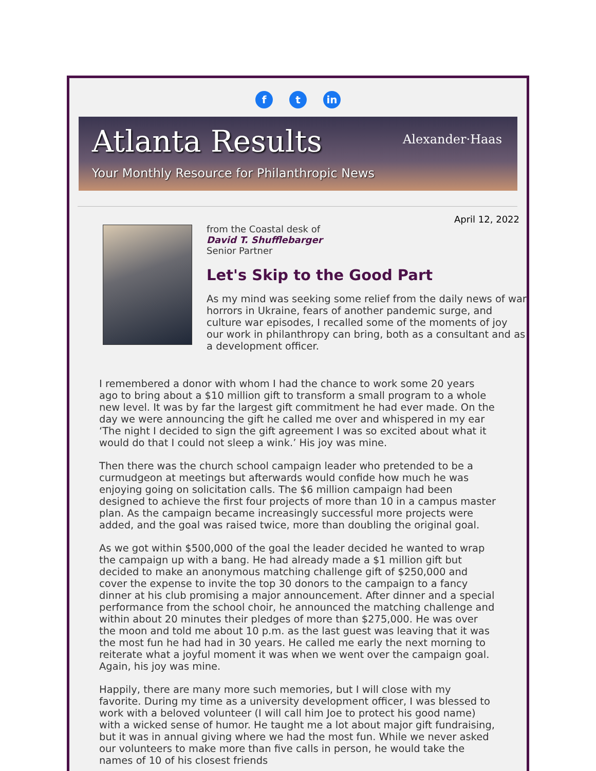ft in
Atlanta Results
Alexander·Haas
Your Monthly Resource for Philanthropic News
April 12, 2022
from the Coastal desk of
David T. Shufflebarger
Senior Partner
Let's Skip to the Good Part
As my mind was seeking some relief from the daily news of war horrors in Ukraine, fears of another pandemic surge, and culture war episodes, I recalled some of the moments of joy our work in philanthropy can bring, both as a consultant and as a development officer.
I remembered a donor with whom I had the chance to work some 20 years ago to bring about a $10 million gift to transform a small program to a whole new level. It was by far the largest gift commitment he had ever made. On the day we were announcing the gift he called me over and whispered in my ear ‘The night I decided to sign the gift agreement I was so excited about what it would do that I could not sleep a wink.’ His joy was mine.
Then there was the church school campaign leader who pretended to be a curmudgeon at meetings but afterwards would confide how much he was enjoying going on solicitation calls. The $6 million campaign had been designed to achieve the first four projects of more than 10 in a campus master plan. As the campaign became increasingly successful more projects were added, and the goal was raised twice, more than doubling the original goal.
As we got within $500,000 of the goal the leader decided he wanted to wrap the campaign up with a bang. He had already made a $1 million gift but decided to make an anonymous matching challenge gift of $250,000 and cover the expense to invite the top 30 donors to the campaign to a fancy dinner at his club promising a major announcement. After dinner and a special performance from the school choir, he announced the matching challenge and within about 20 minutes their pledges of more than $275,000. He was over the moon and told me about 10 p.m. as the last guest was leaving that it was the most fun he had had in 30 years. He called me early the next morning to reiterate what a joyful moment it was when we went over the campaign goal. Again, his joy was mine.
Happily, there are many more such memories, but I will close with my favorite. During my time as a university development officer, I was blessed to work with a beloved volunteer (I will call him Joe to protect his good name) with a wicked sense of humor. He taught me a lot about major gift fundraising, but it was in annual giving where we had the most fun. While we never asked our volunteers to make more than five calls in person, he would take the names of 10 of his closest friends